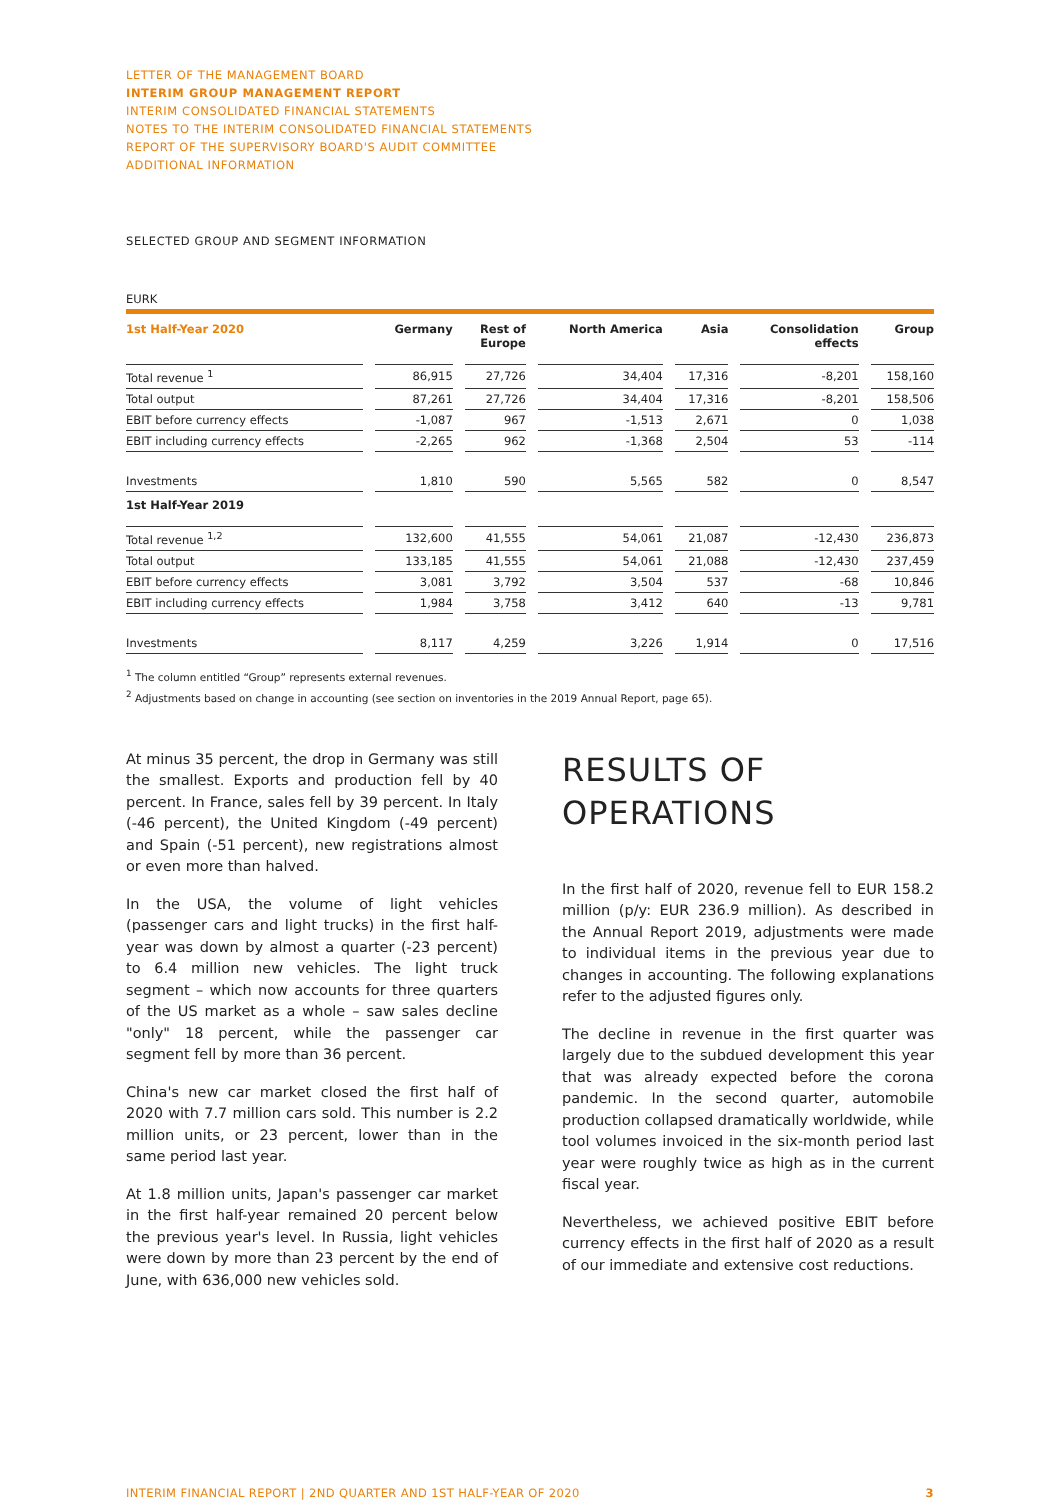LETTER OF THE MANAGEMENT BOARD
INTERIM GROUP MANAGEMENT REPORT
INTERIM CONSOLIDATED FINANCIAL STATEMENTS
NOTES TO THE INTERIM CONSOLIDATED FINANCIAL STATEMENTS
REPORT OF THE SUPERVISORY BOARD'S AUDIT COMMITTEE
ADDITIONAL INFORMATION
SELECTED GROUP AND SEGMENT INFORMATION
EURK
| 1st Half-Year 2020 | Germany | Rest of Europe | North America | Asia | Consolidation effects | Group |
| --- | --- | --- | --- | --- | --- | --- |
| Total revenue <sup>1</sup> | 86,915 | 27,726 | 34,404 | 17,316 | -8,201 | 158,160 |
| Total output | 87,261 | 27,726 | 34,404 | 17,316 | -8,201 | 158,506 |
| EBIT before currency effects | -1,087 | 967 | -1,513 | 2,671 | 0 | 1,038 |
| EBIT including currency effects | -2,265 | 962 | -1,368 | 2,504 | 53 | -114 |
| Investments | 1,810 | 590 | 5,565 | 582 | 0 | 8,547 |
| 1st Half-Year 2019 | | | | | | |
| Total revenue <sup>1,2</sup> | 132,600 | 41,555 | 54,061 | 21,087 | -12,430 | 236,873 |
| Total output | 133,185 | 41,555 | 54,061 | 21,088 | -12,430 | 237,459 |
| EBIT before currency effects | 3,081 | 3,792 | 3,504 | 537 | -68 | 10,846 |
| EBIT including currency effects | 1,984 | 3,758 | 3,412 | 640 | -13 | 9,781 |
| Investments | 8,117 | 4,259 | 3,226 | 1,914 | 0 | 17,516 |
<sup>1</sup> The column entitled “Group” represents external revenues.
<sup>2</sup> Adjustments based on change in accounting (see section on inventories in the 2019 Annual Report, page 65).
At minus 35 percent, the drop in Germany was still the smallest. Exports and production fell by 40 percent. In France, sales fell by 39 percent. In Italy (-46 percent), the United Kingdom (-49 percent) and Spain (-51 percent), new registrations almost or even more than halved.
In the USA, the volume of light vehicles (passenger cars and light trucks) in the first half-year was down by almost a quarter (-23 percent) to 6.4 million new vehicles. The light truck segment – which now accounts for three quarters of the US market as a whole – saw sales decline "only" 18 percent, while the passenger car segment fell by more than 36 percent.
China's new car market closed the first half of 2020 with 7.7 million cars sold. This number is 2.2 million units, or 23 percent, lower than in the same period last year.
At 1.8 million units, Japan's passenger car market in the first half-year remained 20 percent below the previous year's level. In Russia, light vehicles were down by more than 23 percent by the end of June, with 636,000 new vehicles sold.
RESULTS OF
OPERATIONS
In the first half of 2020, revenue fell to EUR 158.2 million (p/y: EUR 236.9 million). As described in the Annual Report 2019, adjustments were made to individual items in the previous year due to changes in accounting. The following explanations refer to the adjusted figures only.
The decline in revenue in the first quarter was largely due to the subdued development this year that was already expected before the corona pandemic. In the second quarter, automobile production collapsed dramatically worldwide, while tool volumes invoiced in the six-month period last year were roughly twice as high as in the current fiscal year.
Nevertheless, we achieved positive EBIT before currency effects in the first half of 2020 as a result of our immediate and extensive cost reductions.
INTERIM FINANCIAL REPORT | 2ND QUARTER AND 1ST HALF-YEAR OF 2020 3